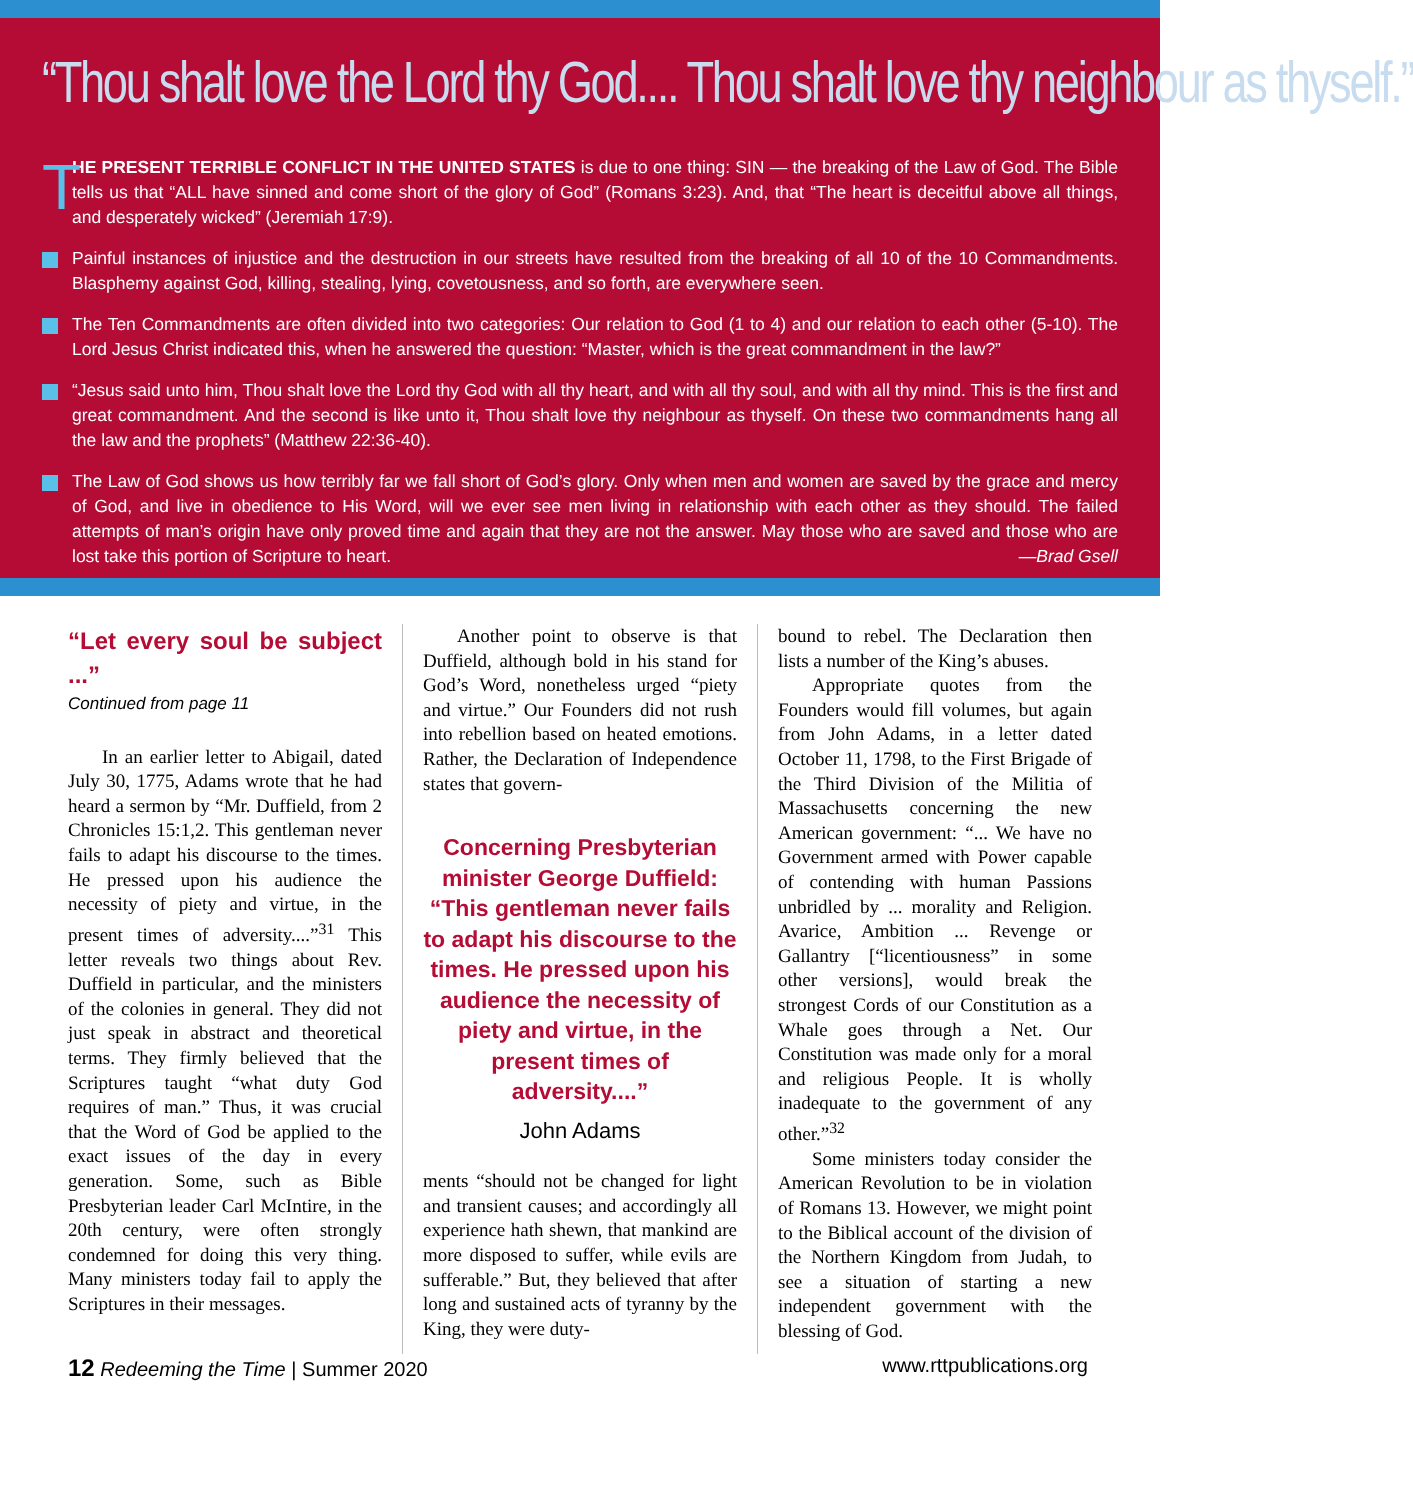“Thou shalt love the Lord thy God.... Thou shalt love thy neighbour as thyself.”
T HE PRESENT TERRIBLE CONFLICT IN THE UNITED STATES is due to one thing: SIN — the breaking of the Law of God. The Bible tells us that “ALL have sinned and come short of the glory of God” (Romans 3:23). And, that “The heart is deceitful above all things, and desperately wicked” (Jeremiah 17:9).
Painful instances of injustice and the destruction in our streets have resulted from the breaking of all 10 of the 10 Commandments. Blasphemy against God, killing, stealing, lying, covetousness, and so forth, are everywhere seen.
The Ten Commandments are often divided into two categories: Our relation to God (1 to 4) and our relation to each other (5-10). The Lord Jesus Christ indicated this, when he answered the question: “Master, which is the great commandment in the law?”
“Jesus said unto him, Thou shalt love the Lord thy God with all thy heart, and with all thy soul, and with all thy mind. This is the first and great commandment. And the second is like unto it, Thou shalt love thy neighbour as thyself. On these two commandments hang all the law and the prophets” (Matthew 22:36-40).
The Law of God shows us how terribly far we fall short of God’s glory. Only when men and women are saved by the grace and mercy of God, and live in obedience to His Word, will we ever see men living in relationship with each other as they should. The failed attempts of man’s origin have only proved time and again that they are not the answer. May those who are saved and those who are lost take this portion of Scripture to heart. —Brad Gsell
“Let every soul be subject ...”
Continued from page 11
In an earlier letter to Abigail, dated July 30, 1775, Adams wrote that he had heard a sermon by “Mr. Duffield, from 2 Chronicles 15:1,2. This gentleman never fails to adapt his discourse to the times. He pressed upon his audience the necessity of piety and virtue, in the present times of adversity....”<sup>31</sup> This letter reveals two things about Rev. Duffield in particular, and the ministers of the colonies in general. They did not just speak in abstract and theoretical terms. They firmly believed that the Scriptures taught “what duty God requires of man.” Thus, it was crucial that the Word of God be applied to the exact issues of the day in every generation. Some, such as Bible Presbyterian leader Carl McIntire, in the 20th century, were often strongly condemned for doing this very thing. Many ministers today fail to apply the Scriptures in their messages.
Another point to observe is that Duffield, although bold in his stand for God’s Word, nonetheless urged “piety and virtue.” Our Founders did not rush into rebellion based on heated emotions. Rather, the Declaration of Independence states that govern-
Concerning Presbyterian minister George Duffield: “This gentleman never fails to adapt his discourse to the times. He pressed upon his audience the necessity of piety and virtue, in the present times of adversity....”
John Adams
ments “should not be changed for light and transient causes; and accordingly all experience hath shewn, that mankind are more disposed to suffer, while evils are sufferable.” But, they believed that after long and sustained acts of tyranny by the King, they were duty-
bound to rebel. The Declaration then lists a number of the King’s abuses.
Appropriate quotes from the Founders would fill volumes, but again from John Adams, in a letter dated October 11, 1798, to the First Brigade of the Third Division of the Militia of Massachusetts concerning the new American government: “... We have no Government armed with Power capable of contending with human Passions unbridled by ... morality and Religion. Avarice, Ambition ... Revenge or Gallantry [“licentiousness” in some other versions], would break the strongest Cords of our Constitution as a Whale goes through a Net. Our Constitution was made only for a moral and religious People. It is wholly inadequate to the government of any other.”<sup>32</sup>
Some ministers today consider the American Revolution to be in violation of Romans 13. However, we might point to the Biblical account of the division of the Northern Kingdom from Judah, to see a situation of starting a new independent government with the blessing of God.
12 Redeeming the Time | Summer 2020
www.rttpublications.org